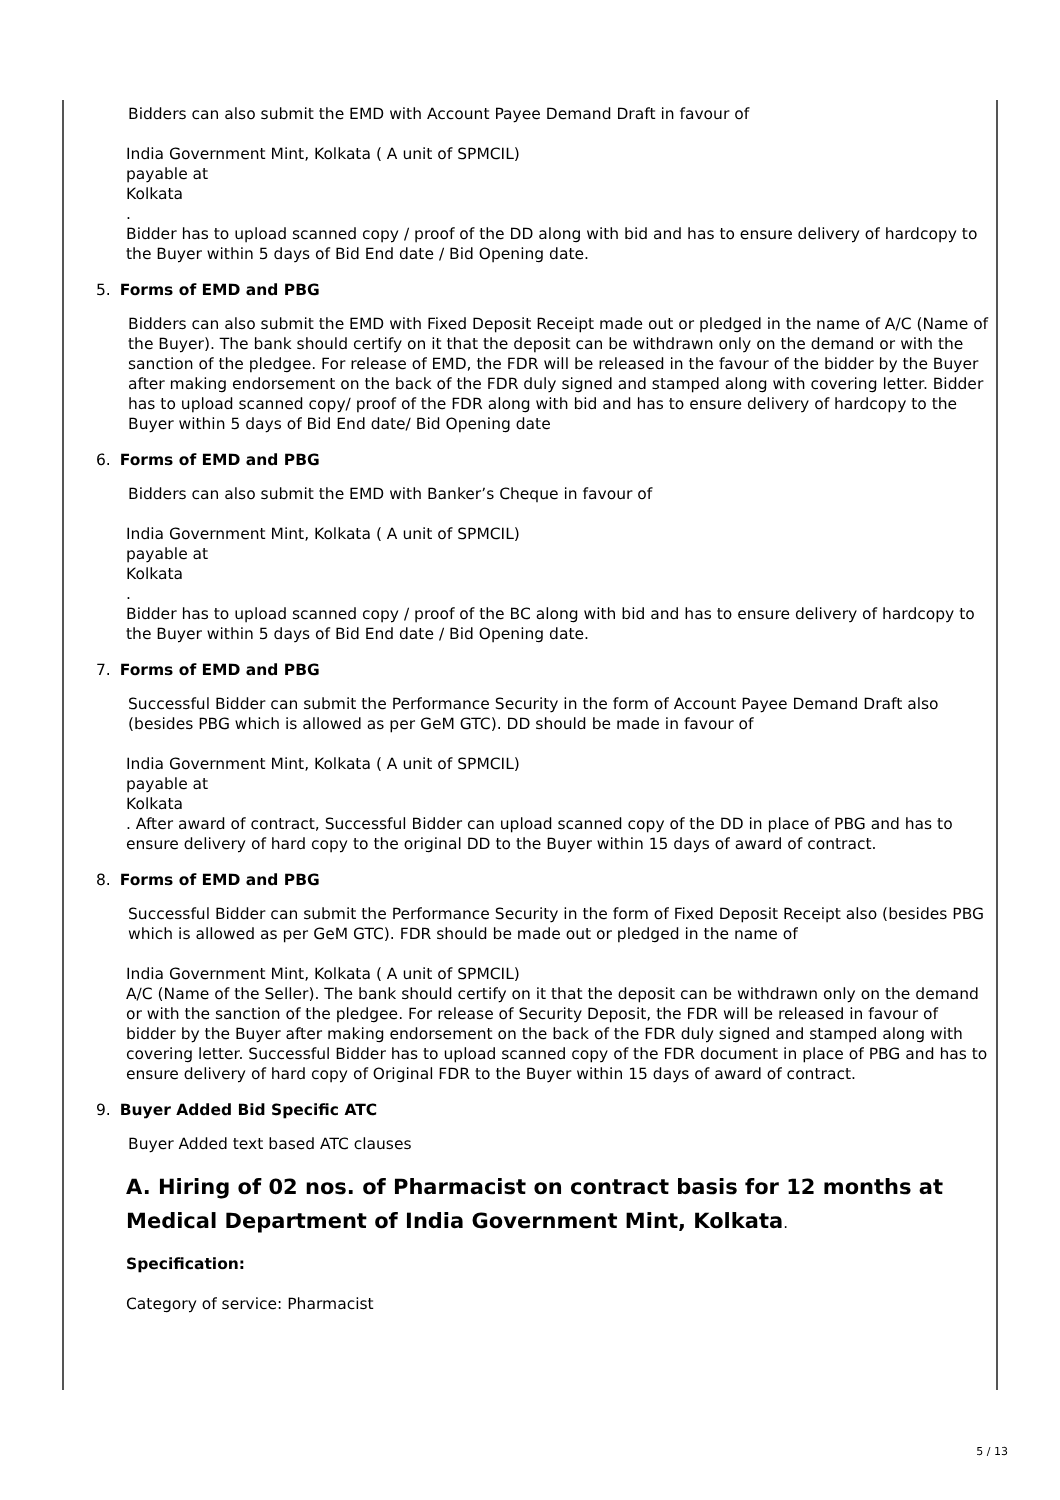Bidders can also submit the EMD with Account Payee Demand Draft in favour of
India Government Mint, Kolkata ( A unit of SPMCIL)
payable at
Kolkata
.
Bidder has to upload scanned copy / proof of the DD along with bid and has to ensure delivery of hardcopy to the Buyer within 5 days of Bid End date / Bid Opening date.
5. Forms of EMD and PBG
Bidders can also submit the EMD with Fixed Deposit Receipt made out or pledged in the name of A/C (Name of the Buyer). The bank should certify on it that the deposit can be withdrawn only on the demand or with the sanction of the pledgee. For release of EMD, the FDR will be released in the favour of the bidder by the Buyer after making endorsement on the back of the FDR duly signed and stamped along with covering letter. Bidder has to upload scanned copy/ proof of the FDR along with bid and has to ensure delivery of hardcopy to the Buyer within 5 days of Bid End date/ Bid Opening date
6. Forms of EMD and PBG
Bidders can also submit the EMD with Banker’s Cheque in favour of
India Government Mint, Kolkata ( A unit of SPMCIL)
payable at
Kolkata
.
Bidder has to upload scanned copy / proof of the BC along with bid and has to ensure delivery of hardcopy to the Buyer within 5 days of Bid End date / Bid Opening date.
7. Forms of EMD and PBG
Successful Bidder can submit the Performance Security in the form of Account Payee Demand Draft also (besides PBG which is allowed as per GeM GTC). DD should be made in favour of
India Government Mint, Kolkata ( A unit of SPMCIL)
payable at
Kolkata
. After award of contract, Successful Bidder can upload scanned copy of the DD in place of PBG and has to ensure delivery of hard copy to the original DD to the Buyer within 15 days of award of contract.
8. Forms of EMD and PBG
Successful Bidder can submit the Performance Security in the form of Fixed Deposit Receipt also (besides PBG which is allowed as per GeM GTC). FDR should be made out or pledged in the name of
India Government Mint, Kolkata ( A unit of SPMCIL)
A/C (Name of the Seller). The bank should certify on it that the deposit can be withdrawn only on the demand or with the sanction of the pledgee. For release of Security Deposit, the FDR will be released in favour of bidder by the Buyer after making endorsement on the back of the FDR duly signed and stamped along with covering letter. Successful Bidder has to upload scanned copy of the FDR document in place of PBG and has to ensure delivery of hard copy of Original FDR to the Buyer within 15 days of award of contract.
9. Buyer Added Bid Specific ATC
Buyer Added text based ATC clauses
A. Hiring of 02 nos. of Pharmacist on contract basis for 12 months at Medical Department of India Government Mint, Kolkata.
Specification:
Category of service: Pharmacist
5 / 13